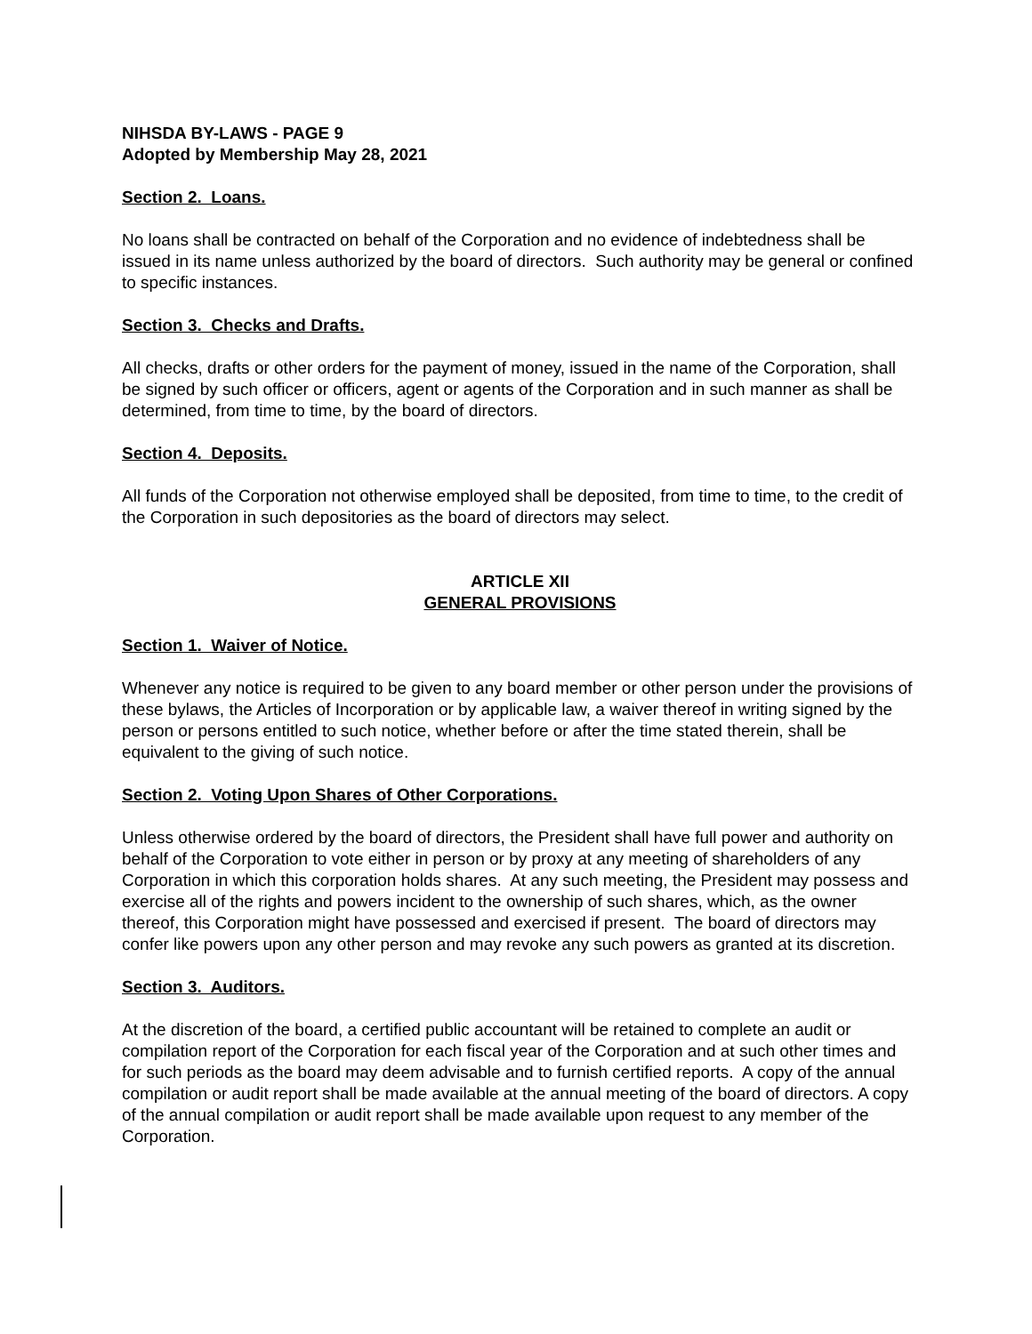NIHSDA BY-LAWS - PAGE 9
Adopted by Membership May 28, 2021
Section 2. Loans.
No loans shall be contracted on behalf of the Corporation and no evidence of indebtedness shall be issued in its name unless authorized by the board of directors. Such authority may be general or confined to specific instances.
Section 3. Checks and Drafts.
All checks, drafts or other orders for the payment of money, issued in the name of the Corporation, shall be signed by such officer or officers, agent or agents of the Corporation and in such manner as shall be determined, from time to time, by the board of directors.
Section 4. Deposits.
All funds of the Corporation not otherwise employed shall be deposited, from time to time, to the credit of the Corporation in such depositories as the board of directors may select.
ARTICLE XII
GENERAL PROVISIONS
Section 1. Waiver of Notice.
Whenever any notice is required to be given to any board member or other person under the provisions of these bylaws, the Articles of Incorporation or by applicable law, a waiver thereof in writing signed by the person or persons entitled to such notice, whether before or after the time stated therein, shall be equivalent to the giving of such notice.
Section 2. Voting Upon Shares of Other Corporations.
Unless otherwise ordered by the board of directors, the President shall have full power and authority on behalf of the Corporation to vote either in person or by proxy at any meeting of shareholders of any Corporation in which this corporation holds shares. At any such meeting, the President may possess and exercise all of the rights and powers incident to the ownership of such shares, which, as the owner thereof, this Corporation might have possessed and exercised if present. The board of directors may confer like powers upon any other person and may revoke any such powers as granted at its discretion.
Section 3. Auditors.
At the discretion of the board, a certified public accountant will be retained to complete an audit or compilation report of the Corporation for each fiscal year of the Corporation and at such other times and for such periods as the board may deem advisable and to furnish certified reports. A copy of the annual compilation or audit report shall be made available at the annual meeting of the board of directors. A copy of the annual compilation or audit report shall be made available upon request to any member of the Corporation.